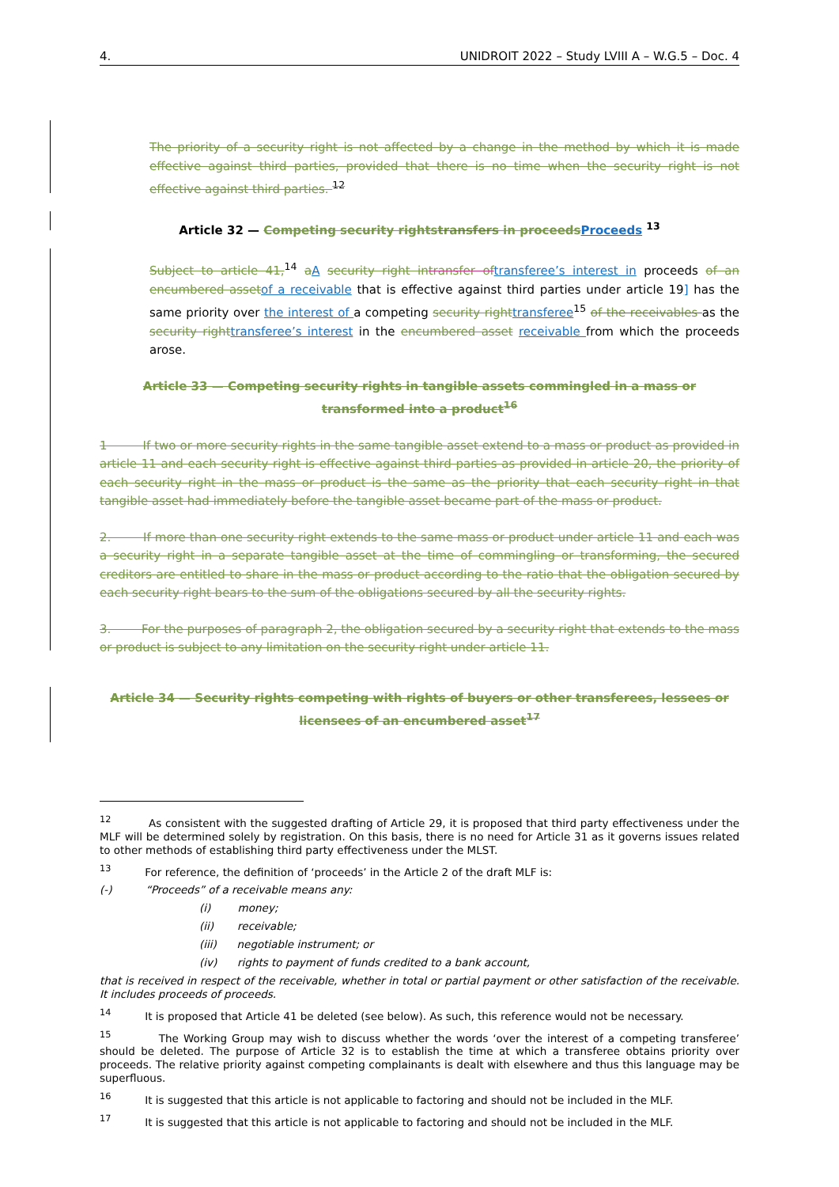4. UNIDROIT 2022 – Study LVIII A – W.G.5 – Doc. 4
The priority of a security right is not affected by a change in the method by which it is made effective against third parties, provided that there is no time when the security right is not effective against third parties. <sup>12</sup>
Article 32 — Competing security rights transfers in proceeds Proceeds <sup>13</sup>
Subject to article 41,<sup>14</sup> aA security right in transfer of transferee’s interest in proceeds of an encumbered asset of a receivable that is effective against third parties under article 19] has the same priority over the interest of a competing security right transferee<sup>15</sup> of the receivables as the security right transferee’s interest in the encumbered asset receivable from which the proceeds arose.
Article 33 — Competing security rights in tangible assets commingled in a mass or transformed into a product<sup>16</sup>
1 If two or more security rights in the same tangible asset extend to a mass or product as provided in article 11 and each security right is effective against third parties as provided in article 20, the priority of each security right in the mass or product is the same as the priority that each security right in that tangible asset had immediately before the tangible asset became part of the mass or product.
2. If more than one security right extends to the same mass or product under article 11 and each was a security right in a separate tangible asset at the time of commingling or transforming, the secured creditors are entitled to share in the mass or product according to the ratio that the obligation secured by each security right bears to the sum of the obligations secured by all the security rights.
3. For the purposes of paragraph 2, the obligation secured by a security right that extends to the mass or product is subject to any limitation on the security right under article 11.
Article 34 — Security rights competing with rights of buyers or other transferees, lessees or licensees of an encumbered asset<sup>17</sup>
<sup>12</sup> As consistent with the suggested drafting of Article 29, it is proposed that third party effectiveness under the MLF will be determined solely by registration. On this basis, there is no need for Article 31 as it governs issues related to other methods of establishing third party effectiveness under the MLST.
<sup>13</sup> For reference, the definition of ‘proceeds’ in the Article 2 of the draft MLF is:
(-) “Proceeds” of a receivable means any:
(i) money;
(ii) receivable;
(iii) negotiable instrument; or
(iv) rights to payment of funds credited to a bank account,
that is received in respect of the receivable, whether in total or partial payment or other satisfaction of the receivable. It includes proceeds of proceeds.
<sup>14</sup> It is proposed that Article 41 be deleted (see below). As such, this reference would not be necessary.
<sup>15</sup> The Working Group may wish to discuss whether the words ‘over the interest of a competing transferee’ should be deleted. The purpose of Article 32 is to establish the time at which a transferee obtains priority over proceeds. The relative priority against competing complainants is dealt with elsewhere and thus this language may be superfluous.
<sup>16</sup> It is suggested that this article is not applicable to factoring and should not be included in the MLF.
<sup>17</sup> It is suggested that this article is not applicable to factoring and should not be included in the MLF.